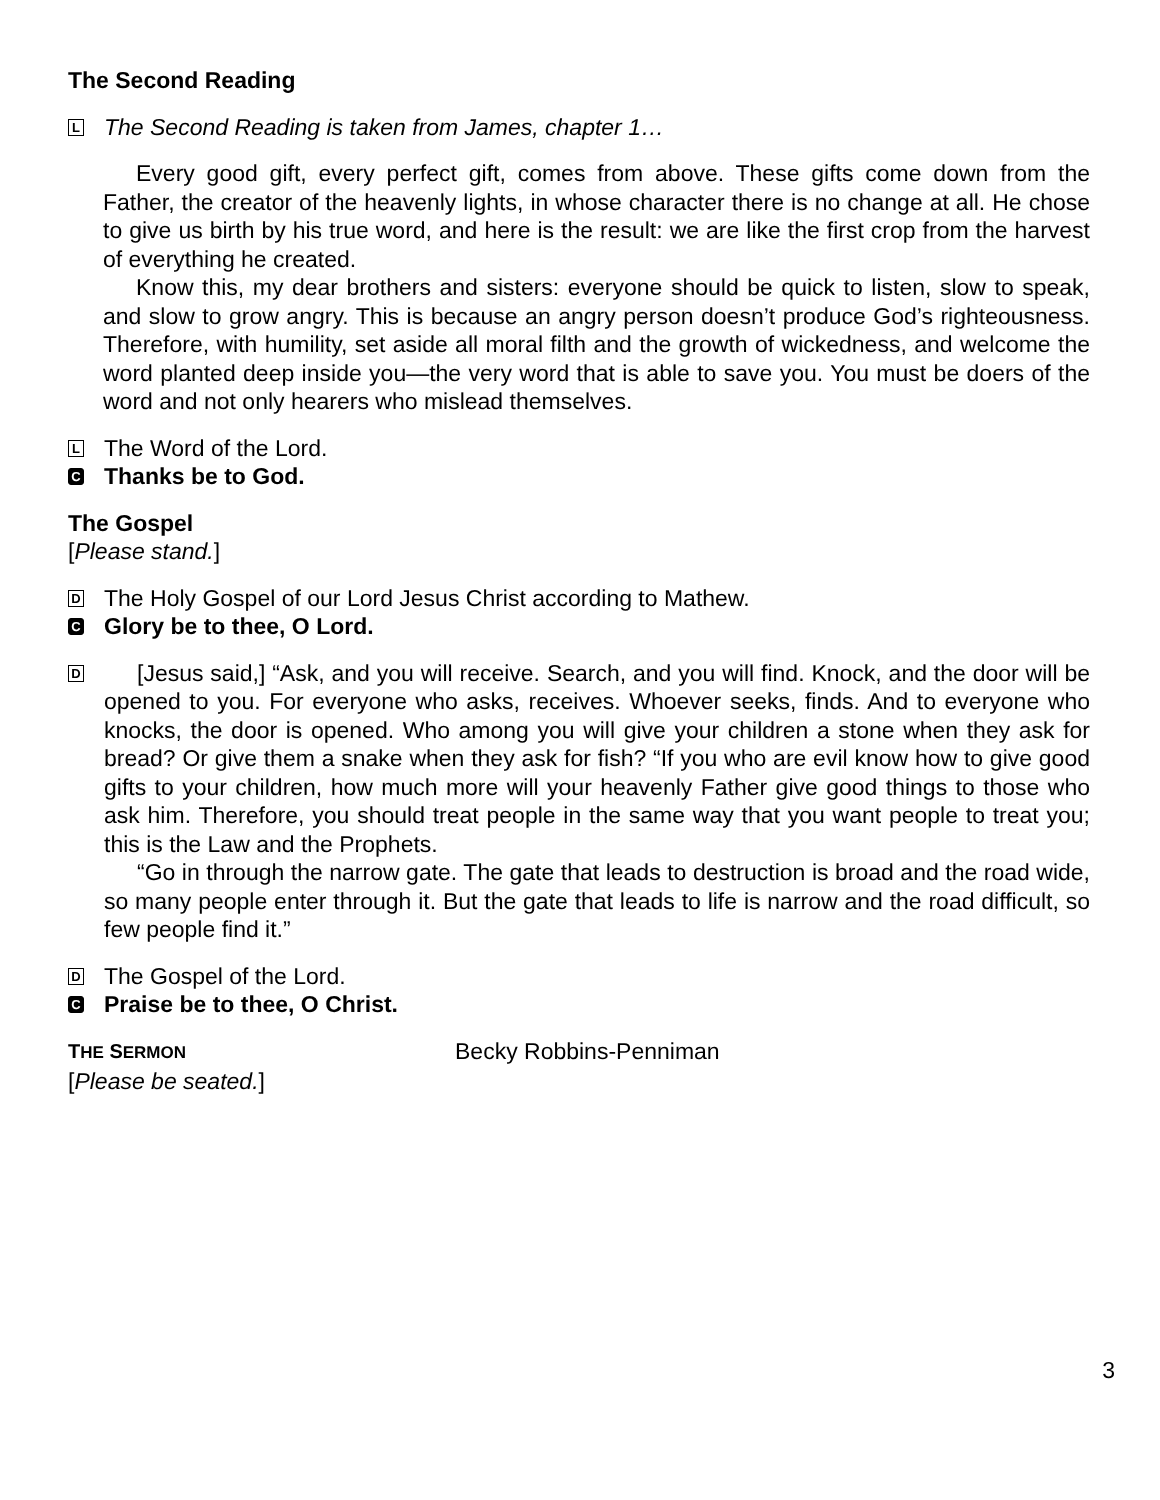The Second Reading
L The Second Reading is taken from James, chapter 1…
Every good gift, every perfect gift, comes from above. These gifts come down from the Father, the creator of the heavenly lights, in whose character there is no change at all. He chose to give us birth by his true word, and here is the result: we are like the first crop from the harvest of everything he created.
Know this, my dear brothers and sisters: everyone should be quick to listen, slow to speak, and slow to grow angry. This is because an angry person doesn’t produce God’s righteousness. Therefore, with humility, set aside all moral filth and the growth of wickedness, and welcome the word planted deep inside you—the very word that is able to save you. You must be doers of the word and not only hearers who mislead themselves.
L The Word of the Lord.
C Thanks be to God.
The Gospel
[Please stand.]
D The Holy Gospel of our Lord Jesus Christ according to Mathew.
C Glory be to thee, O Lord.
D
[Jesus said,] “Ask, and you will receive. Search, and you will find. Knock, and the door will be opened to you. For everyone who asks, receives. Whoever seeks, finds. And to everyone who knocks, the door is opened. Who among you will give your children a stone when they ask for bread? Or give them a snake when they ask for fish? “If you who are evil know how to give good gifts to your children, how much more will your heavenly Father give good things to those who ask him. Therefore, you should treat people in the same way that you want people to treat you; this is the Law and the Prophets.
“Go in through the narrow gate. The gate that leads to destruction is broad and the road wide, so many people enter through it. But the gate that leads to life is narrow and the road difficult, so few people find it.”
D The Gospel of the Lord.
C Praise be to thee, O Christ.
THE SERMON Becky Robbins-Penniman
[Please be seated.]
3